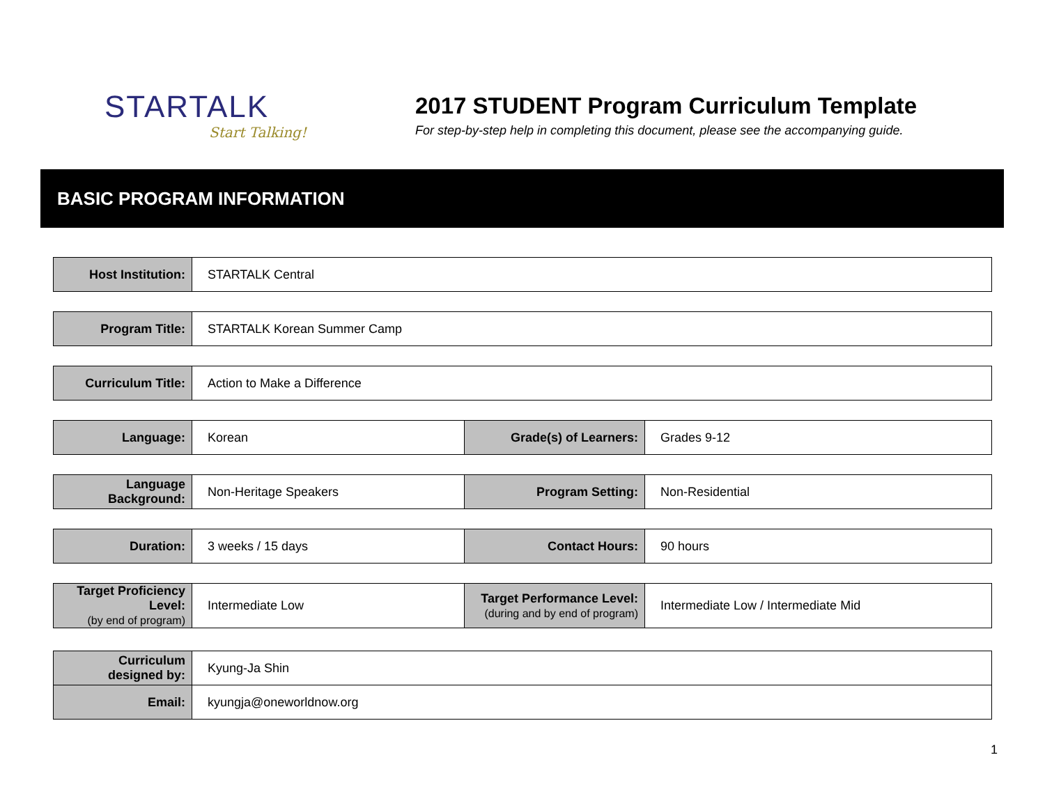STARTALK
Start Talking!
2017 STUDENT Program Curriculum Template
For step-by-step help in completing this document, please see the accompanying guide.
BASIC PROGRAM INFORMATION
| Host Institution: | STARTALK Central |
| Program Title: | STARTALK Korean Summer Camp |
| Curriculum Title: | Action to Make a Difference |
| Language: | Korean | Grade(s) of Learners: | Grades 9-12 |
| Language Background: | Non-Heritage Speakers | Program Setting: | Non-Residential |
| Duration: | 3 weeks / 15 days | Contact Hours: | 90 hours |
| Target Proficiency Level: (by end of program) | Intermediate Low | Target Performance Level: (during and by end of program) | Intermediate Low / Intermediate Mid |
| Curriculum designed by: | Kyung-Ja Shin |
| Email: | kyungja@oneworldnow.org |
1